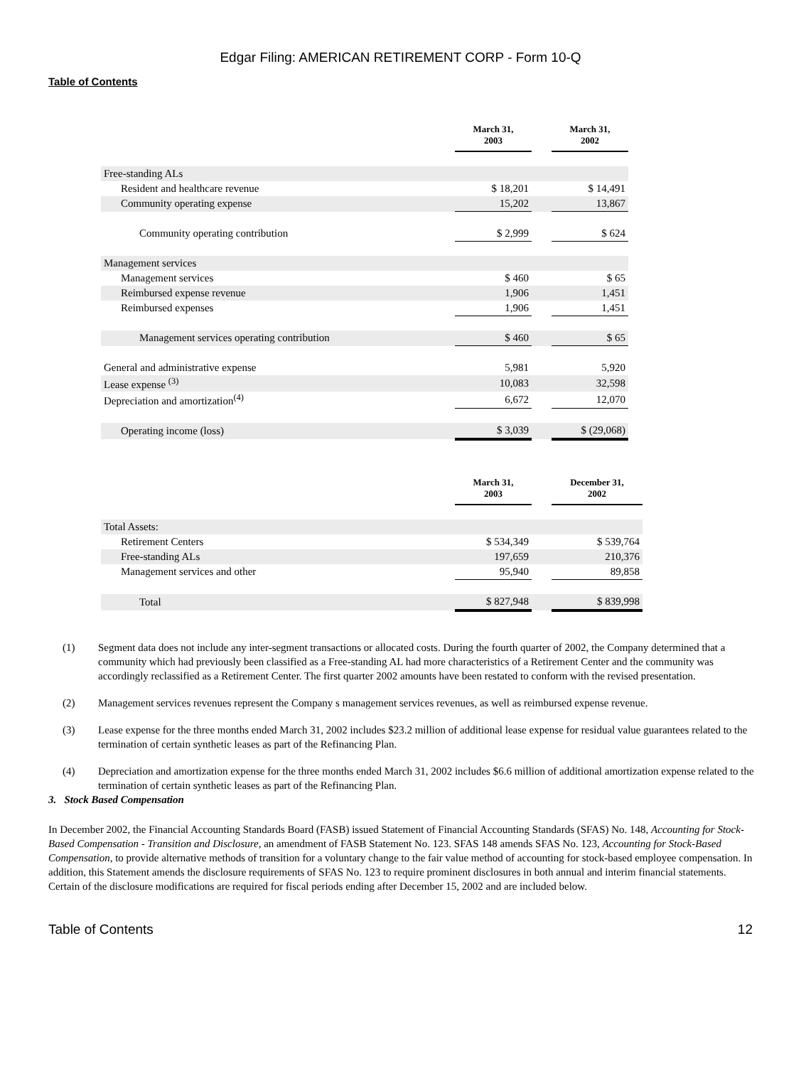Edgar Filing: AMERICAN RETIREMENT CORP - Form 10-Q
Table of Contents
| | March 31, 2003 | | March 31, 2002 |
| --- | --- | --- | --- |
| Free-standing ALs | | | |
| Resident and healthcare revenue | $ 18,201 | | $ 14,491 |
| Community operating expense | 15,202 | | 13,867 |
| Community operating contribution | $ 2,999 | | $ 624 |
| Management services | | | |
| Management services | $ 460 | | $ 65 |
| Reimbursed expense revenue | 1,906 | | 1,451 |
| Reimbursed expenses | 1,906 | | 1,451 |
| Management services operating contribution | $ 460 | | $ 65 |
| General and administrative expense | 5,981 | | 5,920 |
| Lease expense <sup>(3)</sup> | 10,083 | | 32,598 |
| Depreciation and amortization<sup>(4)</sup> | 6,672 | | 12,070 |
| Operating income (loss) | $ 3,039 | | $ (29,068) |
| | March 31, 2003 | | December 31, 2002 |
| --- | --- | --- | --- |
| Total Assets: | | | |
| Retirement Centers | $ 534,349 | | $ 539,764 |
| Free-standing ALs | 197,659 | | 210,376 |
| Management services and other | 95,940 | | 89,858 |
| Total | $ 827,948 | | $ 839,998 |
(1) Segment data does not include any inter-segment transactions or allocated costs. During the fourth quarter of 2002, the Company determined that a community which had previously been classified as a Free-standing AL had more characteristics of a Retirement Center and the community was accordingly reclassified as a Retirement Center. The first quarter 2002 amounts have been restated to conform with the revised presentation.
(2) Management services revenues represent the Company s management services revenues, as well as reimbursed expense revenue.
(3) Lease expense for the three months ended March 31, 2002 includes $23.2 million of additional lease expense for residual value guarantees related to the termination of certain synthetic leases as part of the Refinancing Plan.
(4) Depreciation and amortization expense for the three months ended March 31, 2002 includes $6.6 million of additional amortization expense related to the termination of certain synthetic leases as part of the Refinancing Plan.
3. Stock Based Compensation
In December 2002, the Financial Accounting Standards Board (FASB) issued Statement of Financial Accounting Standards (SFAS) No. 148, Accounting for Stock-Based Compensation - Transition and Disclosure, an amendment of FASB Statement No. 123. SFAS 148 amends SFAS No. 123, Accounting for Stock-Based Compensation, to provide alternative methods of transition for a voluntary change to the fair value method of accounting for stock-based employee compensation. In addition, this Statement amends the disclosure requirements of SFAS No. 123 to require prominent disclosures in both annual and interim financial statements. Certain of the disclosure modifications are required for fiscal periods ending after December 15, 2002 and are included below.
Table of Contents 12